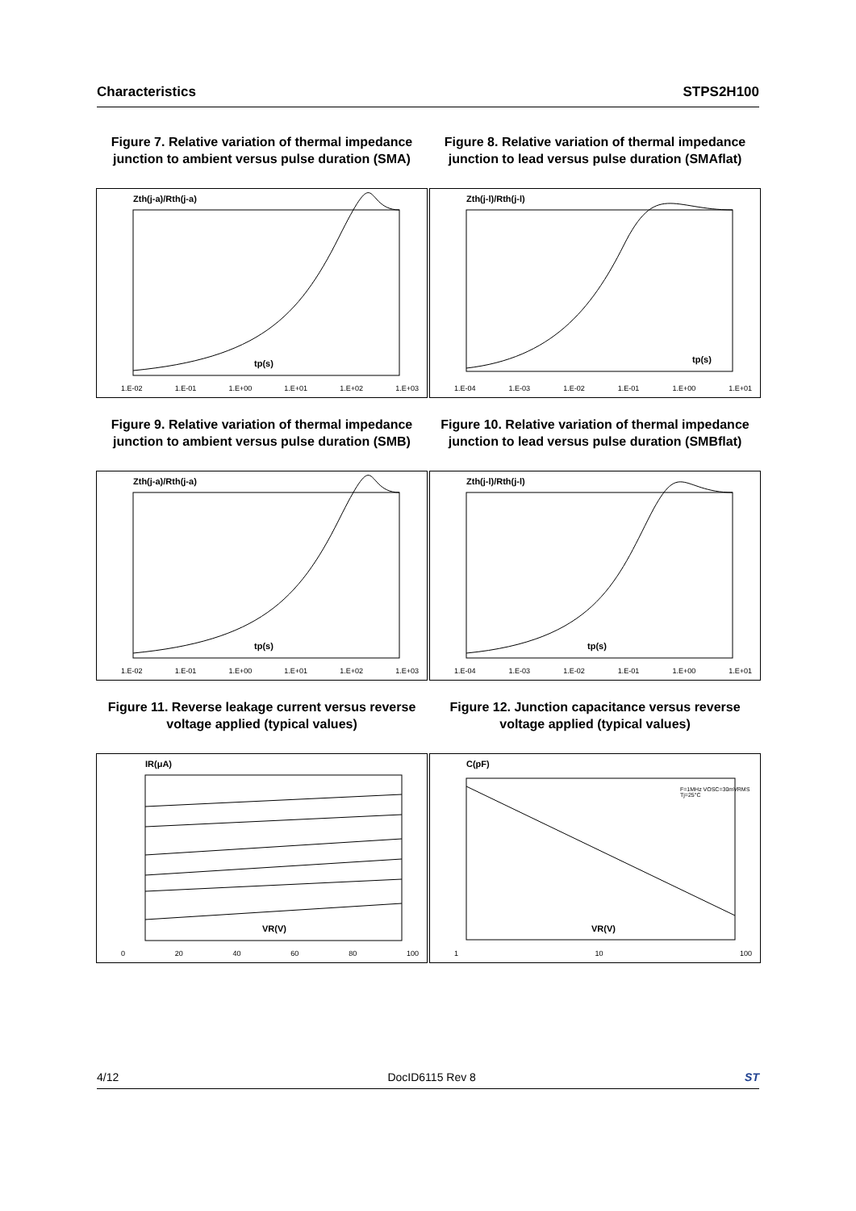Characteristics STPS2H100
Figure 7. Relative variation of thermal impedance junction to ambient versus pulse duration (SMA)
Zth(j-a)/Rth(j-a)
tp(s)
1.E-02 1.E-01 1.E+00 1.E+01 1.E+02 1.E+03
Figure 8. Relative variation of thermal impedance junction to lead versus pulse duration (SMAflat)
Zth(j-l)/Rth(j-l)
tp(s)
1.E-04 1.E-03 1.E-02 1.E-01 1.E+00 1.E+01
Figure 9. Relative variation of thermal impedance junction to ambient versus pulse duration (SMB)
Zth(j-a)/Rth(j-a)
tp(s)
1.E-02 1.E-01 1.E+00 1.E+01 1.E+02 1.E+03
Figure 10. Relative variation of thermal impedance junction to lead versus pulse duration (SMBflat)
Zth(j-l)/Rth(j-l)
tp(s)
1.E-04 1.E-03 1.E-02 1.E-01 1.E+00 1.E+01
Figure 11. Reverse leakage current versus reverse voltage applied (typical values)
IR(μA)
VR(V)
0 20 40 60 80 100
Figure 12. Junction capacitance versus reverse voltage applied (typical values)
C(pF)
VR(V)
F=1MHz VOSC=30mVRMS Tj=25°C
1 10 100
4/12 DocID6115 Rev 8 ST